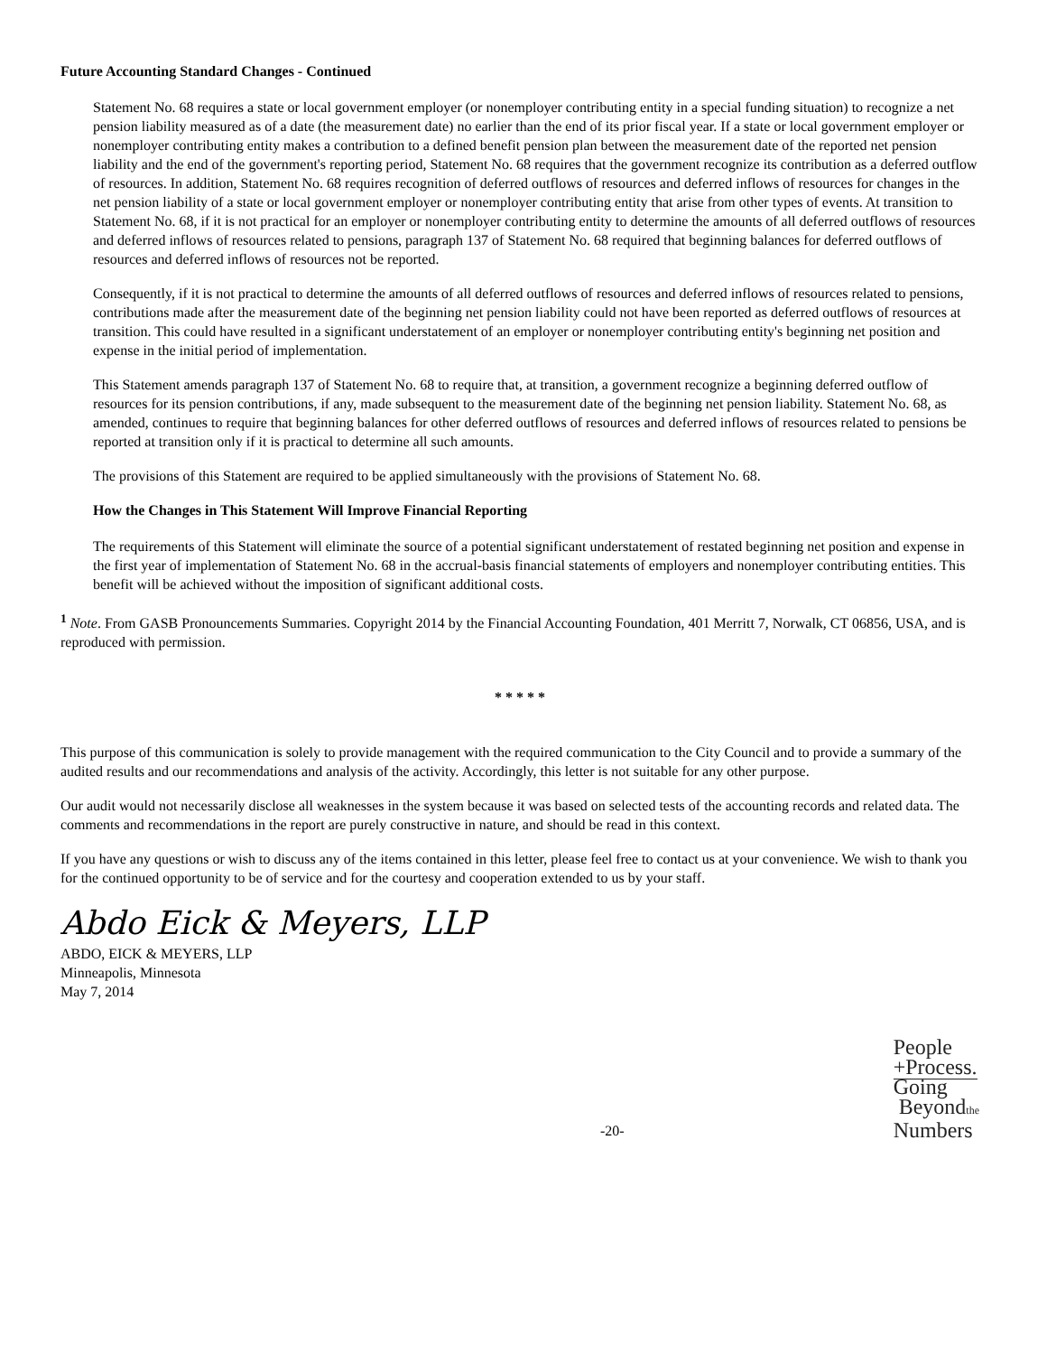Future Accounting Standard Changes - Continued
Statement No. 68 requires a state or local government employer (or nonemployer contributing entity in a special funding situation) to recognize a net pension liability measured as of a date (the measurement date) no earlier than the end of its prior fiscal year. If a state or local government employer or nonemployer contributing entity makes a contribution to a defined benefit pension plan between the measurement date of the reported net pension liability and the end of the government's reporting period, Statement No. 68 requires that the government recognize its contribution as a deferred outflow of resources. In addition, Statement No. 68 requires recognition of deferred outflows of resources and deferred inflows of resources for changes in the net pension liability of a state or local government employer or nonemployer contributing entity that arise from other types of events. At transition to Statement No. 68, if it is not practical for an employer or nonemployer contributing entity to determine the amounts of all deferred outflows of resources and deferred inflows of resources related to pensions, paragraph 137 of Statement No. 68 required that beginning balances for deferred outflows of resources and deferred inflows of resources not be reported.
Consequently, if it is not practical to determine the amounts of all deferred outflows of resources and deferred inflows of resources related to pensions, contributions made after the measurement date of the beginning net pension liability could not have been reported as deferred outflows of resources at transition. This could have resulted in a significant understatement of an employer or nonemployer contributing entity's beginning net position and expense in the initial period of implementation.
This Statement amends paragraph 137 of Statement No. 68 to require that, at transition, a government recognize a beginning deferred outflow of resources for its pension contributions, if any, made subsequent to the measurement date of the beginning net pension liability. Statement No. 68, as amended, continues to require that beginning balances for other deferred outflows of resources and deferred inflows of resources related to pensions be reported at transition only if it is practical to determine all such amounts.
The provisions of this Statement are required to be applied simultaneously with the provisions of Statement No. 68.
How the Changes in This Statement Will Improve Financial Reporting
The requirements of this Statement will eliminate the source of a potential significant understatement of restated beginning net position and expense in the first year of implementation of Statement No. 68 in the accrual-basis financial statements of employers and nonemployer contributing entities. This benefit will be achieved without the imposition of significant additional costs.
<sup>1</sup> Note. From GASB Pronouncements Summaries. Copyright 2014 by the Financial Accounting Foundation, 401 Merritt 7, Norwalk, CT 06856, USA, and is reproduced with permission.
* * * * *
This purpose of this communication is solely to provide management with the required communication to the City Council and to provide a summary of the audited results and our recommendations and analysis of the activity. Accordingly, this letter is not suitable for any other purpose.
Our audit would not necessarily disclose all weaknesses in the system because it was based on selected tests of the accounting records and related data. The comments and recommendations in the report are purely constructive in nature, and should be read in this context.
If you have any questions or wish to discuss any of the items contained in this letter, please feel free to contact us at your convenience. We wish to thank you for the continued opportunity to be of service and for the courtesy and cooperation extended to us by your staff.
Abdo Eick & Meyers, LLP
ABDO, EICK & MEYERS, LLP
Minneapolis, Minnesota
May 7, 2014
-20-
People
+Process.
Going
Beyondthe
Numbers